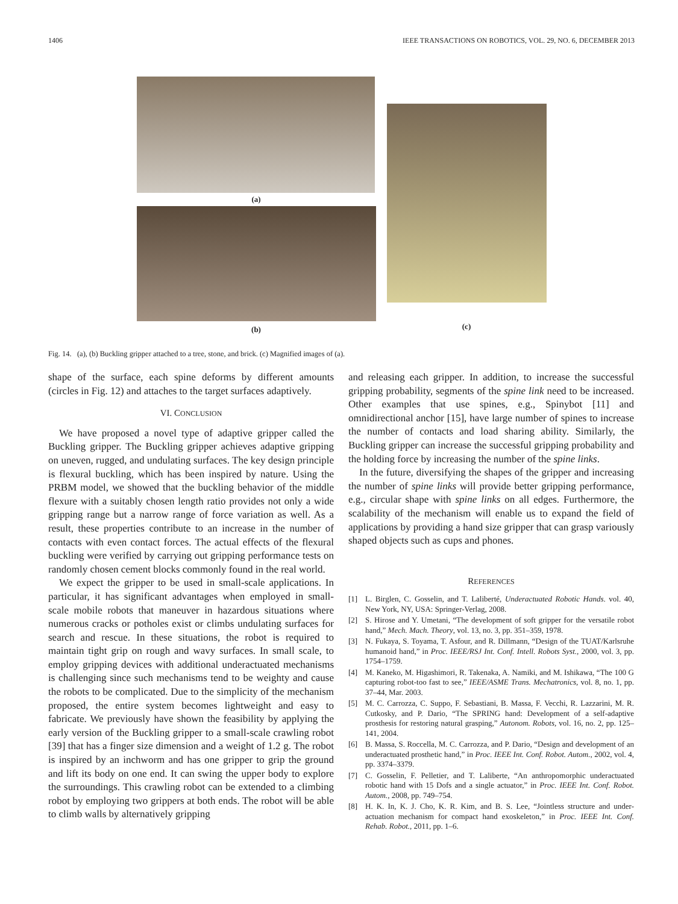1406 IEEE TRANSACTIONS ON ROBOTICS, VOL. 29, NO. 6, DECEMBER 2013
(a)
(b)
(c)
Fig. 14. (a), (b) Buckling gripper attached to a tree, stone, and brick. (c) Magnified images of (a).
shape of the surface, each spine deforms by different amounts (circles in Fig. 12) and attaches to the target surfaces adaptively.
VI. CONCLUSION
We have proposed a novel type of adaptive gripper called the Buckling gripper. The Buckling gripper achieves adaptive gripping on uneven, rugged, and undulating surfaces. The key design principle is flexural buckling, which has been inspired by nature. Using the PRBM model, we showed that the buckling behavior of the middle flexure with a suitably chosen length ratio provides not only a wide gripping range but a narrow range of force variation as well. As a result, these properties contribute to an increase in the number of contacts with even contact forces. The actual effects of the flexural buckling were verified by carrying out gripping performance tests on randomly chosen cement blocks commonly found in the real world.
We expect the gripper to be used in small-scale applications. In particular, it has significant advantages when employed in small-scale mobile robots that maneuver in hazardous situations where numerous cracks or potholes exist or climbs undulating surfaces for search and rescue. In these situations, the robot is required to maintain tight grip on rough and wavy surfaces. In small scale, to employ gripping devices with additional underactuated mechanisms is challenging since such mechanisms tend to be weighty and cause the robots to be complicated. Due to the simplicity of the mechanism proposed, the entire system becomes lightweight and easy to fabricate. We previously have shown the feasibility by applying the early version of the Buckling gripper to a small-scale crawling robot [39] that has a finger size dimension and a weight of 1.2 g. The robot is inspired by an inchworm and has one gripper to grip the ground and lift its body on one end. It can swing the upper body to explore the surroundings. This crawling robot can be extended to a climbing robot by employing two grippers at both ends. The robot will be able to climb walls by alternatively gripping
and releasing each gripper. In addition, to increase the successful gripping probability, segments of the spine link need to be increased. Other examples that use spines, e.g., Spinybot [11] and omnidirectional anchor [15], have large number of spines to increase the number of contacts and load sharing ability. Similarly, the Buckling gripper can increase the successful gripping probability and the holding force by increasing the number of the spine links.
In the future, diversifying the shapes of the gripper and increasing the number of spine links will provide better gripping performance, e.g., circular shape with spine links on all edges. Furthermore, the scalability of the mechanism will enable us to expand the field of applications by providing a hand size gripper that can grasp variously shaped objects such as cups and phones.
REFERENCES
[1] L. Birglen, C. Gosselin, and T. Laliberté, Underactuated Robotic Hands. vol. 40, New York, NY, USA: Springer-Verlag, 2008.
[2] S. Hirose and Y. Umetani, “The development of soft gripper for the versatile robot hand,” Mech. Mach. Theory, vol. 13, no. 3, pp. 351–359, 1978.
[3] N. Fukaya, S. Toyama, T. Asfour, and R. Dillmann, “Design of the TUAT/Karlsruhe humanoid hand,” in Proc. IEEE/RSJ Int. Conf. Intell. Robots Syst., 2000, vol. 3, pp. 1754–1759.
[4] M. Kaneko, M. Higashimori, R. Takenaka, A. Namiki, and M. Ishikawa, “The 100 G capturing robot-too fast to see,” IEEE/ASME Trans. Mechatronics, vol. 8, no. 1, pp. 37–44, Mar. 2003.
[5] M. C. Carrozza, C. Suppo, F. Sebastiani, B. Massa, F. Vecchi, R. Lazzarini, M. R. Cutkosky, and P. Dario, “The SPRING hand: Development of a self-adaptive prosthesis for restoring natural grasping,” Autonom. Robots, vol. 16, no. 2, pp. 125–141, 2004.
[6] B. Massa, S. Roccella, M. C. Carrozza, and P. Dario, “Design and development of an underactuated prosthetic hand,” in Proc. IEEE Int. Conf. Robot. Autom., 2002, vol. 4, pp. 3374–3379.
[7] C. Gosselin, F. Pelletier, and T. Laliberte, “An anthropomorphic underactuated robotic hand with 15 Dofs and a single actuator,” in Proc. IEEE Int. Conf. Robot. Autom., 2008, pp. 749–754.
[8] H. K. In, K. J. Cho, K. R. Kim, and B. S. Lee, “Jointless structure and under-actuation mechanism for compact hand exoskeleton,” in Proc. IEEE Int. Conf. Rehab. Robot., 2011, pp. 1–6.